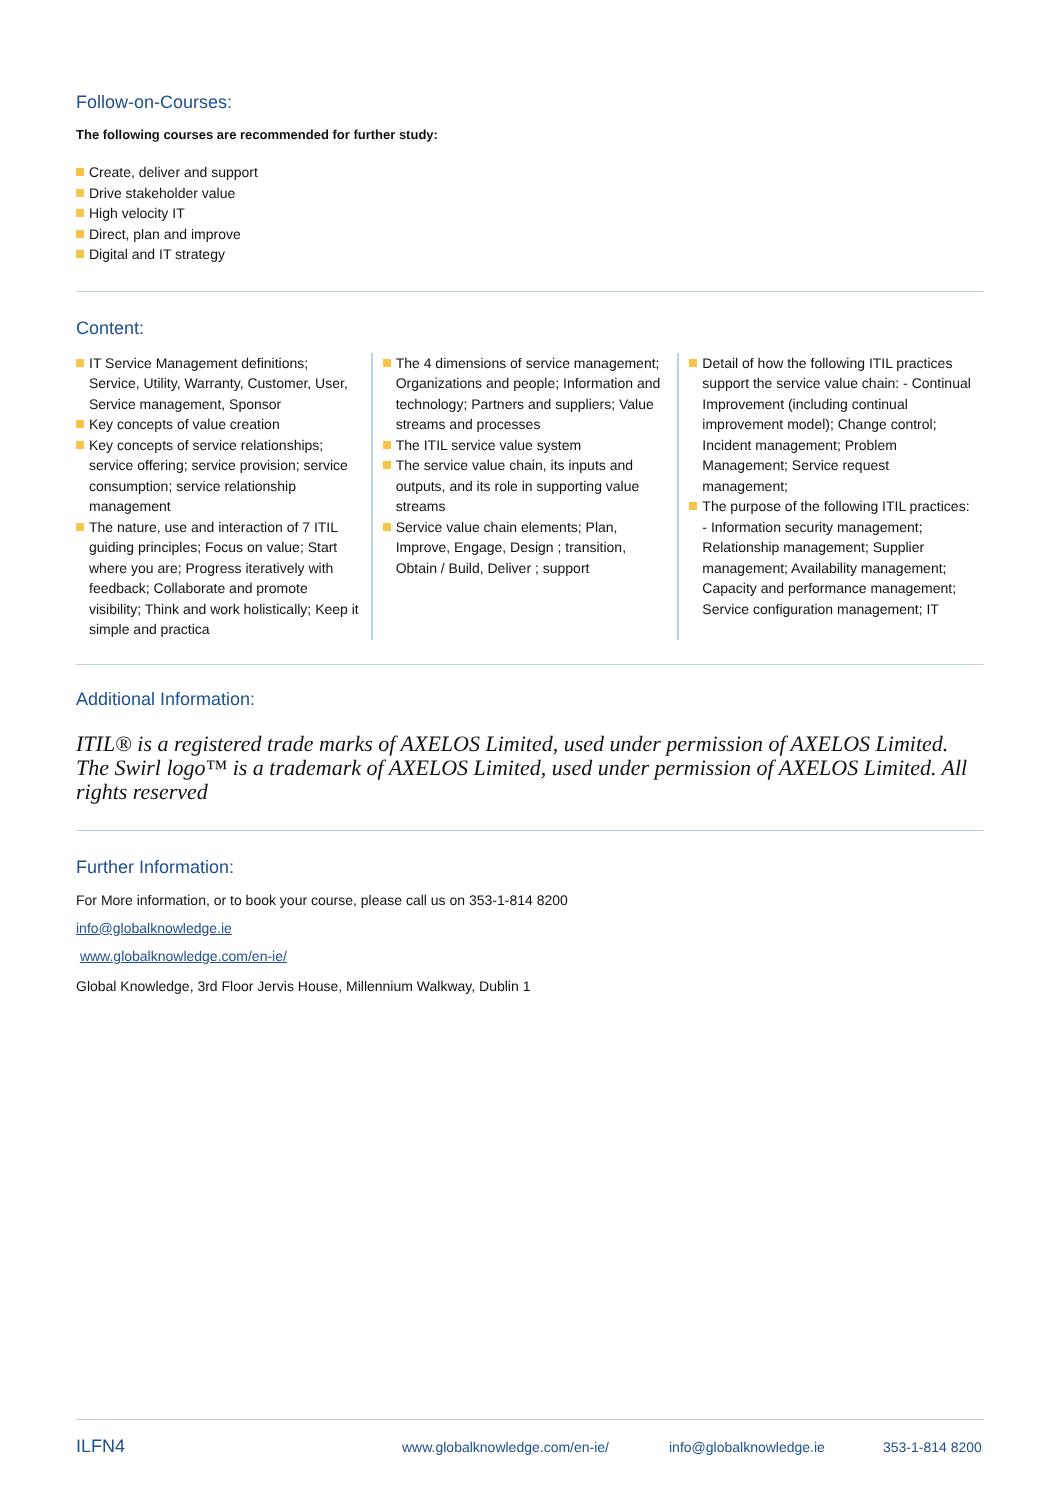Follow-on-Courses:
The following courses are recommended for further study:
Create, deliver and support
Drive stakeholder value
High velocity IT
Direct, plan and improve
Digital and IT strategy
Content:
IT Service Management definitions; Service, Utility, Warranty, Customer, User, Service management, Sponsor
Key concepts of value creation
Key concepts of service relationships; service offering; service provision; service consumption; service relationship management
The nature, use and interaction of 7 ITIL guiding principles; Focus on value; Start where you are; Progress iteratively with feedback; Collaborate and promote visibility; Think and work holistically; Keep it simple and practica
The 4 dimensions of service management; Organizations and people; Information and technology; Partners and suppliers; Value streams and processes
The ITIL service value system
The service value chain, its inputs and outputs, and its role in supporting value streams
Service value chain elements; Plan, Improve, Engage, Design ; transition, Obtain / Build, Deliver ; support
Detail of how the following ITIL practices support the service value chain: - Continual Improvement (including continual improvement model); Change control; Incident management; Problem Management; Service request management;
The purpose of the following ITIL practices: - Information security management; Relationship management; Supplier management; Availability management; Capacity and performance management; Service configuration management; IT
Additional Information:
ITIL® is a registered trade marks of AXELOS Limited, used under permission of AXELOS Limited. The Swirl logo™ is a trademark of AXELOS Limited, used under permission of AXELOS Limited. All rights reserved
Further Information:
For More information, or to book your course, please call us on 353-1-814 8200
info@globalknowledge.ie
www.globalknowledge.com/en-ie/
Global Knowledge, 3rd Floor Jervis House, Millennium Walkway, Dublin 1
ILFN4 www.globalknowledge.com/en-ie/ info@globalknowledge.ie 353-1-814 8200